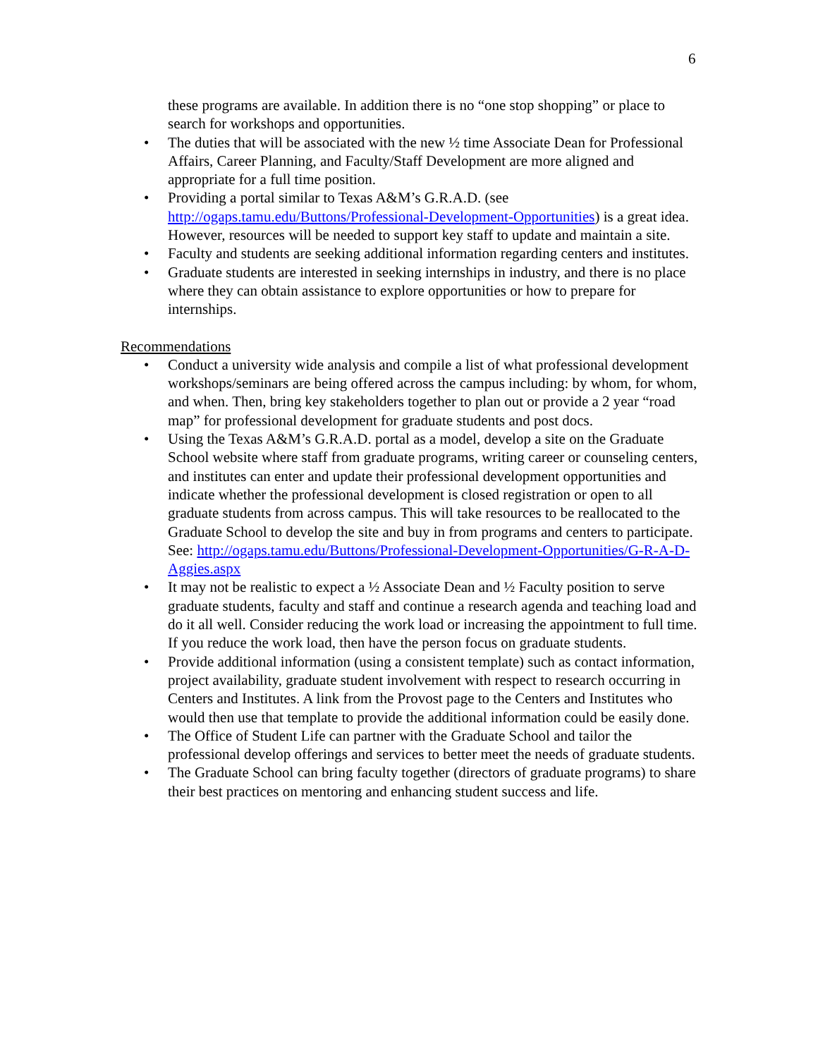6
these programs are available. In addition there is no “one stop shopping” or place to search for workshops and opportunities.
• The duties that will be associated with the new ½ time Associate Dean for Professional Affairs, Career Planning, and Faculty/Staff Development are more aligned and appropriate for a full time position.
• Providing a portal similar to Texas A&M’s G.R.A.D. (see http://ogaps.tamu.edu/Buttons/Professional-Development-Opportunities) is a great idea. However, resources will be needed to support key staff to update and maintain a site.
• Faculty and students are seeking additional information regarding centers and institutes.
• Graduate students are interested in seeking internships in industry, and there is no place where they can obtain assistance to explore opportunities or how to prepare for internships.
Recommendations
• Conduct a university wide analysis and compile a list of what professional development workshops/seminars are being offered across the campus including: by whom, for whom, and when. Then, bring key stakeholders together to plan out or provide a 2 year “road map” for professional development for graduate students and post docs.
• Using the Texas A&M’s G.R.A.D. portal as a model, develop a site on the Graduate School website where staff from graduate programs, writing career or counseling centers, and institutes can enter and update their professional development opportunities and indicate whether the professional development is closed registration or open to all graduate students from across campus. This will take resources to be reallocated to the Graduate School to develop the site and buy in from programs and centers to participate.
See: http://ogaps.tamu.edu/Buttons/Professional-Development-Opportunities/G-R-A-D-Aggies.aspx
• It may not be realistic to expect a ½ Associate Dean and ½ Faculty position to serve graduate students, faculty and staff and continue a research agenda and teaching load and do it all well. Consider reducing the work load or increasing the appointment to full time. If you reduce the work load, then have the person focus on graduate students.
• Provide additional information (using a consistent template) such as contact information, project availability, graduate student involvement with respect to research occurring in Centers and Institutes. A link from the Provost page to the Centers and Institutes who would then use that template to provide the additional information could be easily done.
• The Office of Student Life can partner with the Graduate School and tailor the professional develop offerings and services to better meet the needs of graduate students.
• The Graduate School can bring faculty together (directors of graduate programs) to share their best practices on mentoring and enhancing student success and life.